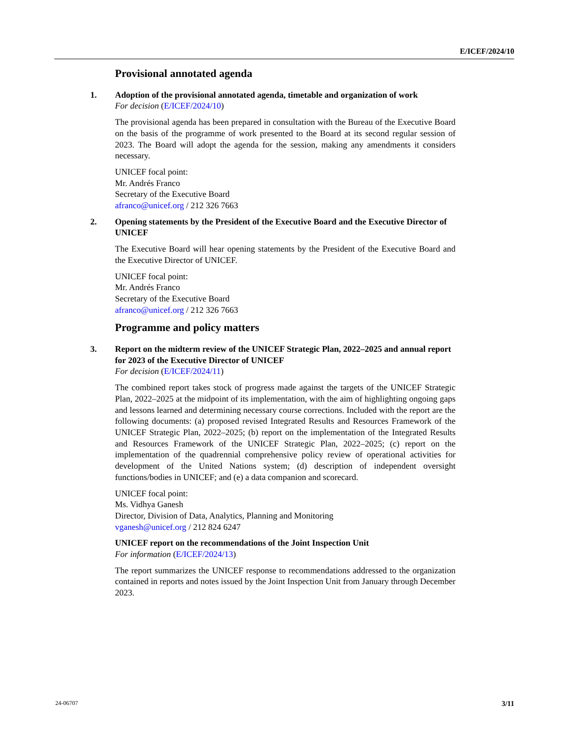E/ICEF/2024/10
Provisional annotated agenda
1.
Adoption of the provisional annotated agenda, timetable and organization of work
For decision (E/ICEF/2024/10)
The provisional agenda has been prepared in consultation with the Bureau of the Executive Board on the basis of the programme of work presented to the Board at its second regular session of 2023. The Board will adopt the agenda for the session, making any amendments it considers necessary.
UNICEF focal point:
Mr. Andrés Franco
Secretary of the Executive Board
afranco@unicef.org / 212 326 7663
2.
Opening statements by the President of the Executive Board and the Executive Director of UNICEF
The Executive Board will hear opening statements by the President of the Executive Board and the Executive Director of UNICEF.
UNICEF focal point:
Mr. Andrés Franco
Secretary of the Executive Board
afranco@unicef.org / 212 326 7663
Programme and policy matters
3.
Report on the midterm review of the UNICEF Strategic Plan, 2022–2025 and annual report for 2023 of the Executive Director of UNICEF
For decision (E/ICEF/2024/11)
The combined report takes stock of progress made against the targets of the UNICEF Strategic Plan, 2022–2025 at the midpoint of its implementation, with the aim of highlighting ongoing gaps and lessons learned and determining necessary course corrections. Included with the report are the following documents: (a) proposed revised Integrated Results and Resources Framework of the UNICEF Strategic Plan, 2022–2025; (b) report on the implementation of the Integrated Results and Resources Framework of the UNICEF Strategic Plan, 2022–2025; (c) report on the implementation of the quadrennial comprehensive policy review of operational activities for development of the United Nations system; (d) description of independent oversight functions/bodies in UNICEF; and (e) a data companion and scorecard.
UNICEF focal point:
Ms. Vidhya Ganesh
Director, Division of Data, Analytics, Planning and Monitoring
vganesh@unicef.org / 212 824 6247
UNICEF report on the recommendations of the Joint Inspection Unit
For information (E/ICEF/2024/13)
The report summarizes the UNICEF response to recommendations addressed to the organization contained in reports and notes issued by the Joint Inspection Unit from January through December 2023.
24-06707 3/11